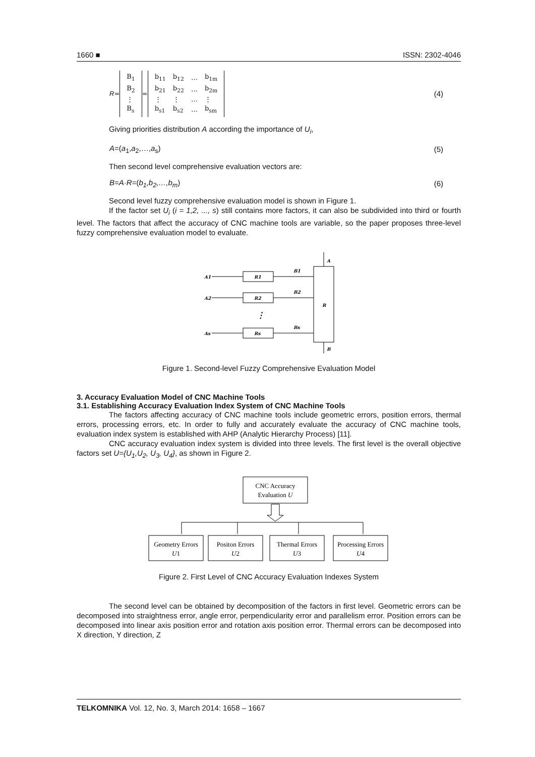1660 ■ ISSN: 2302-4046
R =
| B<sub>1</sub> |
| B<sub>2</sub> |
| ⋮ |
| B<sub>s</sub> |
=
| b<sub>11</sub> | b<sub>12</sub> | … | b<sub>1m</sub> |
| b<sub>21</sub> | b<sub>22</sub> | … | b<sub>2m</sub> |
| ⋮ | ⋮ | … | ⋮ |
| b<sub>s1</sub> | b<sub>s2</sub> | … | b<sub>sm</sub> |
(4)
Giving priorities distribution A according the importance of U<sub>i</sub>,
A=(a<sub>1</sub>,a<sub>2</sub>,…,a<sub>s</sub>) (5)
Then second level comprehensive evaluation vectors are:
B=A·R=(b<sub>1</sub>,b<sub>2</sub>,…,b<sub>m</sub>) (6)
Second level fuzzy comprehensive evaluation model is shown in Figure 1.
If the factor set U<sub>i</sub> (i = 1,2, ..., s) still contains more factors, it can also be subdivided into third or fourth level. The factors that affect the accuracy of CNC machine tools are variable, so the paper proposes three-level fuzzy comprehensive evaluation model to evaluate.
A1
A2
As
R1
R2
Rs
B1
B2
Bs
A
R
B
⋮
Figure 1. Second-level Fuzzy Comprehensive Evaluation Model
3. Accuracy Evaluation Model of CNC Machine Tools
3.1. Establishing Accuracy Evaluation Index System of CNC Machine Tools
The factors affecting accuracy of CNC machine tools include geometric errors, position errors, thermal errors, processing errors, etc. In order to fully and accurately evaluate the accuracy of CNC machine tools, evaluation index system is established with AHP (Analytic Hierarchy Process) [11].
CNC accuracy evaluation index system is divided into three levels. The first level is the overall objective factors set U={U<sub>1</sub>,U<sub>2</sub>, U<sub>3</sub>, U<sub>4</sub>}, as shown in Figure 2.
CNC Accuracy
Evaluation U
Geometry Errors
U1
Positon Errors
U2
Thermal Errors
U3
Processing Errors
U4
Figure 2. First Level of CNC Accuracy Evaluation Indexes System
The second level can be obtained by decomposition of the factors in first level. Geometric errors can be decomposed into straightness error, angle error, perpendicularity error and parallelism error. Position errors can be decomposed into linear axis position error and rotation axis position error. Thermal errors can be decomposed into X direction, Y direction, Z
TELKOMNIKA Vol. 12, No. 3, March 2014: 1658 – 1667